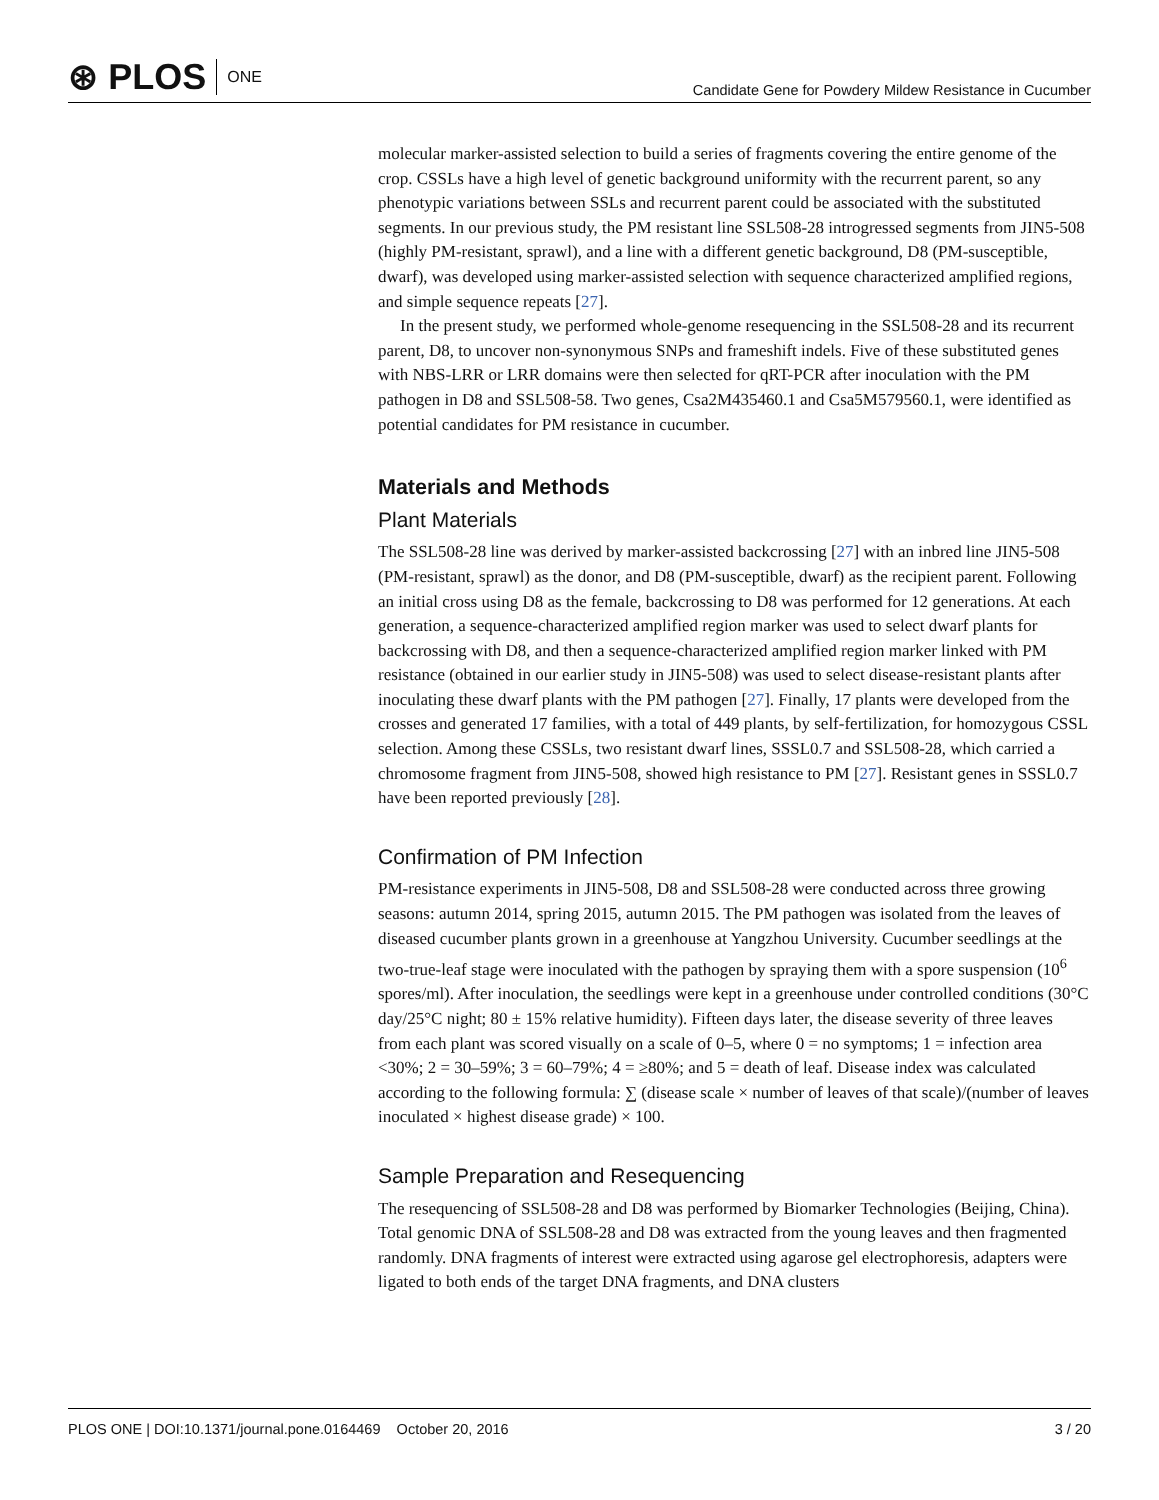⊛ PLOS ONE
Candidate Gene for Powdery Mildew Resistance in Cucumber
molecular marker-assisted selection to build a series of fragments covering the entire genome of the crop. CSSLs have a high level of genetic background uniformity with the recurrent parent, so any phenotypic variations between SSLs and recurrent parent could be associated with the substituted segments. In our previous study, the PM resistant line SSL508-28 introgressed segments from JIN5-508 (highly PM-resistant, sprawl), and a line with a different genetic background, D8 (PM-susceptible, dwarf), was developed using marker-assisted selection with sequence characterized amplified regions, and simple sequence repeats [27].
In the present study, we performed whole-genome resequencing in the SSL508-28 and its recurrent parent, D8, to uncover non-synonymous SNPs and frameshift indels. Five of these substituted genes with NBS-LRR or LRR domains were then selected for qRT-PCR after inoculation with the PM pathogen in D8 and SSL508-58. Two genes, Csa2M435460.1 and Csa5M579560.1, were identified as potential candidates for PM resistance in cucumber.
Materials and Methods
Plant Materials
The SSL508-28 line was derived by marker-assisted backcrossing [27] with an inbred line JIN5-508 (PM-resistant, sprawl) as the donor, and D8 (PM-susceptible, dwarf) as the recipient parent. Following an initial cross using D8 as the female, backcrossing to D8 was performed for 12 generations. At each generation, a sequence-characterized amplified region marker was used to select dwarf plants for backcrossing with D8, and then a sequence-characterized amplified region marker linked with PM resistance (obtained in our earlier study in JIN5-508) was used to select disease-resistant plants after inoculating these dwarf plants with the PM pathogen [27]. Finally, 17 plants were developed from the crosses and generated 17 families, with a total of 449 plants, by self-fertilization, for homozygous CSSL selection. Among these CSSLs, two resistant dwarf lines, SSSL0.7 and SSL508-28, which carried a chromosome fragment from JIN5-508, showed high resistance to PM [27]. Resistant genes in SSSL0.7 have been reported previously [28].
Confirmation of PM Infection
PM-resistance experiments in JIN5-508, D8 and SSL508-28 were conducted across three growing seasons: autumn 2014, spring 2015, autumn 2015. The PM pathogen was isolated from the leaves of diseased cucumber plants grown in a greenhouse at Yangzhou University. Cucumber seedlings at the two-true-leaf stage were inoculated with the pathogen by spraying them with a spore suspension (10<sup>6</sup> spores/ml). After inoculation, the seedlings were kept in a greenhouse under controlled conditions (30°C day/25°C night; 80 ± 15% relative humidity). Fifteen days later, the disease severity of three leaves from each plant was scored visually on a scale of 0–5, where 0 = no symptoms; 1 = infection area <30%; 2 = 30–59%; 3 = 60–79%; 4 = ≥80%; and 5 = death of leaf. Disease index was calculated according to the following formula: ∑ (disease scale × number of leaves of that scale)/(number of leaves inoculated × highest disease grade) × 100.
Sample Preparation and Resequencing
The resequencing of SSL508-28 and D8 was performed by Biomarker Technologies (Beijing, China). Total genomic DNA of SSL508-28 and D8 was extracted from the young leaves and then fragmented randomly. DNA fragments of interest were extracted using agarose gel electrophoresis, adapters were ligated to both ends of the target DNA fragments, and DNA clusters
PLOS ONE | DOI:10.1371/journal.pone.0164469 October 20, 2016 3 / 20